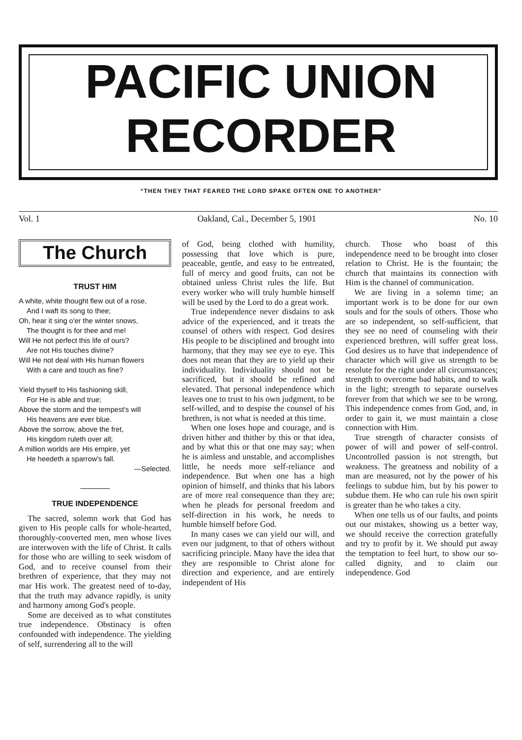PACIFIC UNION
RECORDER
“THEN THEY THAT FEARED THE LORD SPAKE OFTEN ONE TO ANOTHER”
Vol. 1 Oakland, Cal., December 5, 1901 No. 10
The Church
TRUST HIM
A white, white thought flew out of a rose,
And I waft its song to thee;
Oh, hear it sing o'er the winter snows,
The thought is for thee and me!
Will He not perfect this life of ours?
Are not His touches divine?
Will He not deal with His human flowers
With a care and touch as fine?
Yield thyself to His fashioning skill,
For He is able and true;
Above the storm and the tempest's will
His heavens are ever blue.
Above the sorrow, above the fret,
His kingdom ruleth over all;
A million worlds are His empire, yet
He heedeth a sparrow's fall.
—Selected.
TRUE INDEPENDENCE
The sacred, solemn work that God has given to His people calls for whole-hearted, thoroughly-converted men, men whose lives are interwoven with the life of Christ. It calls for those who are willing to seek wisdom of God, and to receive counsel from their brethren of experience, that they may not mar His work. The greatest need of to-day, that the truth may advance rapidly, is unity and harmony among God's people.
Some are deceived as to what constitutes true independence. Obstinacy is often confounded with independence. The yielding of self, surrendering all to the will
of God, being clothed with humility, possessing that love which is pure, peaceable, gentle, and easy to be entreated, full of mercy and good fruits, can not be obtained unless Christ rules the life. But every worker who will truly humble himself will be used by the Lord to do a great work.
True independence never disdains to ask advice of the experienced, and it treats the counsel of others with respect. God desires His people to be disciplined and brought into harmony, that they may see eye to eye. This does not mean that they are to yield up their individuality. Individuality should not be sacrificed, but it should be refined and elevated. That personal independence which leaves one to trust to his own judgment, to be self-willed, and to despise the counsel of his brethren, is not what is needed at this time.
When one loses hope and courage, and is driven hither and thither by this or that idea, and by what this or that one may say; when he is aimless and unstable, and accomplishes little, he needs more self-reliance and independence. But when one has a high opinion of himself, and thinks that his labors are of more real consequence than they are; when he pleads for personal freedom and self-direction in his work, he needs to humble himself before God.
In many cases we can yield our will, and even our judgment, to that of others without sacrificing principle. Many have the idea that they are responsible to Christ alone for direction and experience, and are entirely independent of His
church. Those who boast of this independence need to be brought into closer relation to Christ. He is the fountain; the church that maintains its connection with Him is the channel of communication.
We are living in a solemn time; an important work is to be done for our own souls and for the souls of others. Those who are so independent, so self-sufficient, that they see no need of counseling with their experienced brethren, will suffer great loss. God desires us to have that independence of character which will give us strength to be resolute for the right under all circumstances; strength to overcome bad habits, and to walk in the light; strength to separate ourselves forever from that which we see to be wrong. This independence comes from God, and, in order to gain it, we must maintain a close connection with Him.
True strength of character consists of power of will and power of self-control. Uncontrolled passion is not strength, but weakness. The greatness and nobility of a man are measured, not by the power of his feelings to subdue him, but by his power to subdue them. He who can rule his own spirit is greater than he who takes a city.
When one tells us of our faults, and points out our mistakes, showing us a better way, we should receive the correction gratefully and try to profit by it. We should put away the temptation to feel hurt, to show our so-called dignity, and to claim our independence. God